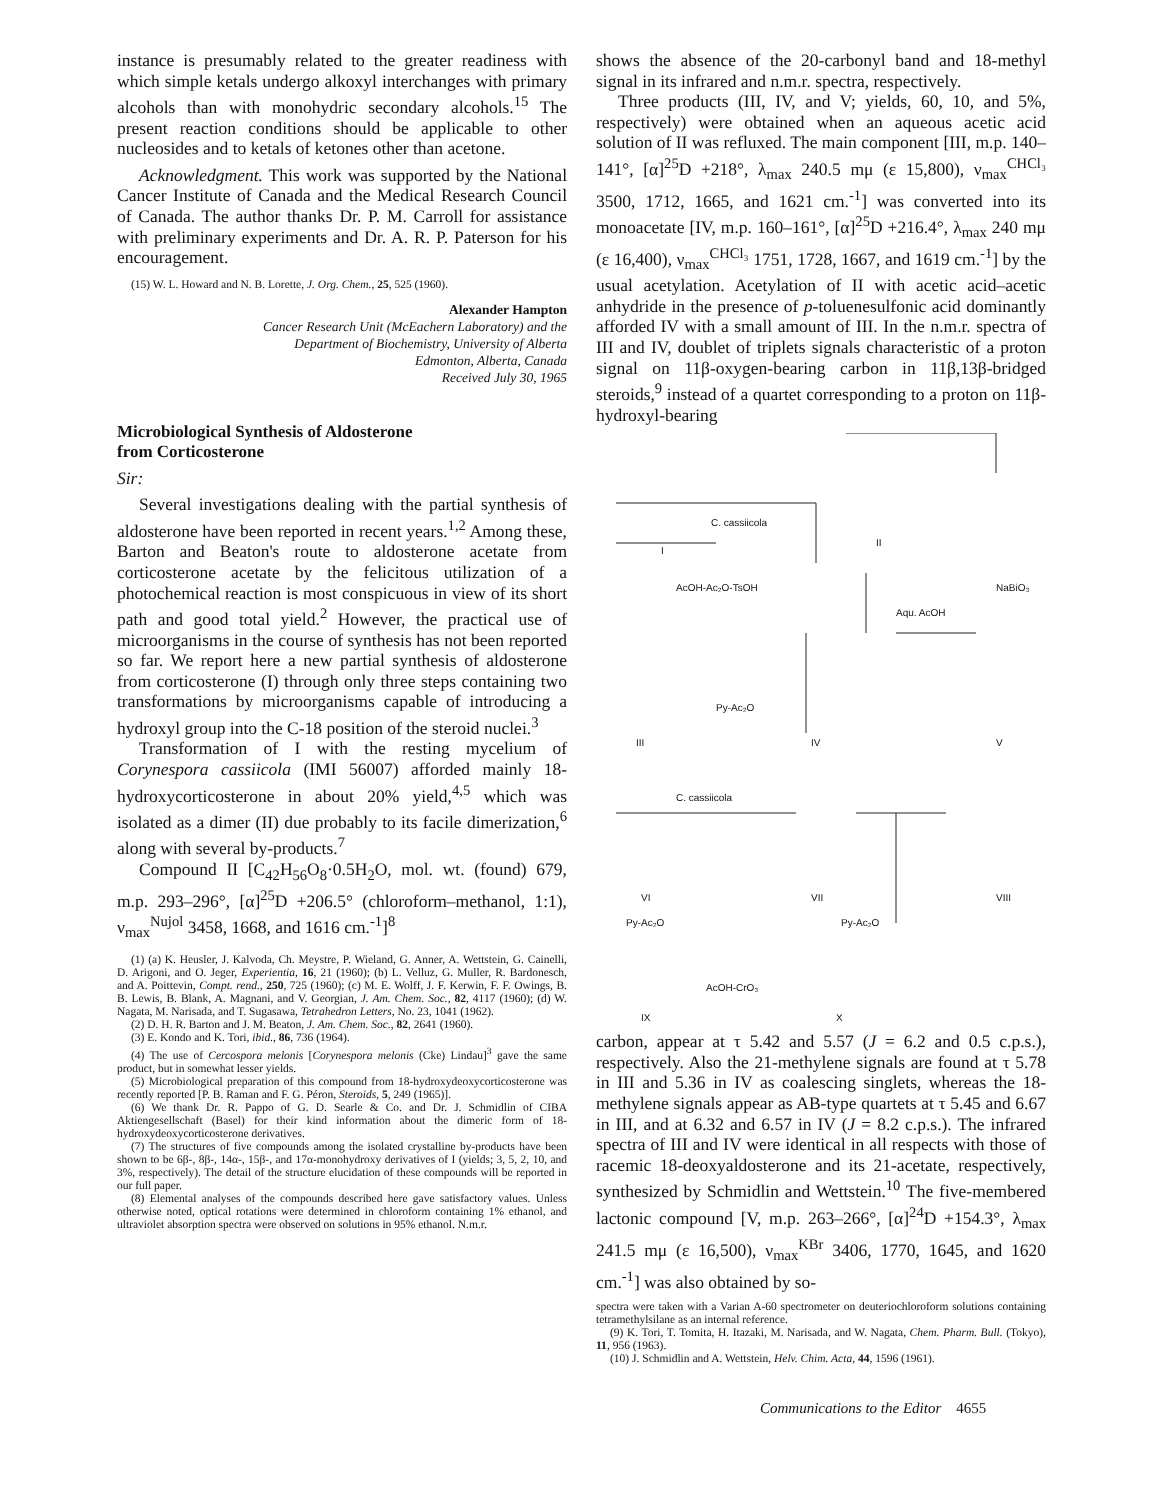instance is presumably related to the greater readiness with which simple ketals undergo alkoxyl interchanges with primary alcohols than with monohydric secondary alcohols.<sup>15</sup> The present reaction conditions should be applicable to other nucleosides and to ketals of ketones other than acetone.
Acknowledgment. This work was supported by the National Cancer Institute of Canada and the Medical Research Council of Canada. The author thanks Dr. P. M. Carroll for assistance with preliminary experiments and Dr. A. R. P. Paterson for his encouragement.
(15) W. L. Howard and N. B. Lorette, J. Org. Chem., 25, 525 (1960).
Alexander Hampton
Cancer Research Unit (McEachern Laboratory) and the
Department of Biochemistry, University of Alberta
Edmonton, Alberta, Canada
Received July 30, 1965
Microbiological Synthesis of Aldosterone
from Corticosterone
Sir:
Several investigations dealing with the partial synthesis of aldosterone have been reported in recent years.<sup>1,2</sup> Among these, Barton and Beaton's route to aldosterone acetate from corticosterone acetate by the felicitous utilization of a photochemical reaction is most conspicuous in view of its short path and good total yield.<sup>2</sup> However, the practical use of microorganisms in the course of synthesis has not been reported so far. We report here a new partial synthesis of aldosterone from corticosterone (I) through only three steps containing two transformations by microorganisms capable of introducing a hydroxyl group into the C-18 position of the steroid nuclei.<sup>3</sup>
Transformation of I with the resting mycelium of Corynespora cassiicola (IMI 56007) afforded mainly 18-hydroxycorticosterone in about 20% yield,<sup>4,5</sup> which was isolated as a dimer (II) due probably to its facile dimerization,<sup>6</sup> along with several by-products.<sup>7</sup>
Compound II [C<sub>42</sub>H<sub>56</sub>O<sub>8</sub>·0.5H<sub>2</sub>O, mol. wt. (found) 679, m.p. 293–296°, [α]<sup>25</sup>D +206.5° (chloroform–methanol, 1:1), ν<sub>max</sub><sup>Nujol</sup> 3458, 1668, and 1616 cm.<sup>-1</sup>]<sup>8</sup>
(1) (a) K. Heusler, J. Kalvoda, Ch. Meystre, P. Wieland, G. Anner, A. Wettstein, G. Cainelli, D. Arigoni, and O. Jeger, Experientia, 16, 21 (1960); (b) L. Velluz, G. Muller, R. Bardonesch, and A. Poittevin, Compt. rend., 250, 725 (1960); (c) M. E. Wolff, J. F. Kerwin, F. F. Owings, B. B. Lewis, B. Blank, A. Magnani, and V. Georgian, J. Am. Chem. Soc., 82, 4117 (1960); (d) W. Nagata, M. Narisada, and T. Sugasawa, Tetrahedron Letters, No. 23, 1041 (1962).
(2) D. H. R. Barton and J. M. Beaton, J. Am. Chem. Soc., 82, 2641 (1960).
(3) E. Kondo and K. Tori, ibid., 86, 736 (1964).
(4) The use of Cercospora melonis [Corynespora melonis (Cke) Lindau]<sup>3</sup> gave the same product, but in somewhat lesser yields.
(5) Microbiological preparation of this compound from 18-hydroxydeoxycorticosterone was recently reported [P. B. Raman and F. G. Péron, Steroids, 5, 249 (1965)].
(6) We thank Dr. R. Pappo of G. D. Searle & Co. and Dr. J. Schmidlin of CIBA Aktiengesellschaft (Basel) for their kind information about the dimeric form of 18-hydroxydeoxycorticosterone derivatives.
(7) The structures of five compounds among the isolated crystalline by-products have been shown to be 6β-, 8β-, 14α-, 15β-, and 17α-monohydroxy derivatives of I (yields; 3, 5, 2, 10, and 3%, respectively). The detail of the structure elucidation of these compounds will be reported in our full paper.
(8) Elemental analyses of the compounds described here gave satisfactory values. Unless otherwise noted, optical rotations were determined in chloroform containing 1% ethanol, and ultraviolet absorption spectra were observed on solutions in 95% ethanol. N.m.r.
shows the absence of the 20-carbonyl band and 18-methyl signal in its infrared and n.m.r. spectra, respectively.
Three products (III, IV, and V; yields, 60, 10, and 5%, respectively) were obtained when an aqueous acetic acid solution of II was refluxed. The main component [III, m.p. 140–141°, [α]<sup>25</sup>D +218°, λ<sub>max</sub> 240.5 mμ (ε 15,800), ν<sub>max</sub><sup>CHCl₃</sup> 3500, 1712, 1665, and 1621 cm.<sup>-1</sup>] was converted into its monoacetate [IV, m.p. 160–161°, [α]<sup>25</sup>D +216.4°, λ<sub>max</sub> 240 mμ (ε 16,400), ν<sub>max</sub><sup>CHCl₃</sup> 1751, 1728, 1667, and 1619 cm.<sup>-1</sup>] by the usual acetylation. Acetylation of II with acetic acid–acetic anhydride in the presence of p-toluenesulfonic acid dominantly afforded IV with a small amount of III. In the n.m.r. spectra of III and IV, doublet of triplets signals characteristic of a proton signal on 11β-oxygen-bearing carbon in 11β,13β-bridged steroids,<sup>9</sup> instead of a quartet corresponding to a proton on 11β-hydroxyl-bearing
C. cassiicola
I
II
AcOH-Ac₂O-TsOH NaBiO₃
Aqu. AcOH
Py-Ac₂O
III IV V
C. cassiicola
VI VII VIII
Py-Ac₂O Py-Ac₂O
AcOH-CrO₃
IX X
carbon, appear at τ 5.42 and 5.57 (J = 6.2 and 0.5 c.p.s.), respectively. Also the 21-methylene signals are found at τ 5.78 in III and 5.36 in IV as coalescing singlets, whereas the 18-methylene signals appear as AB-type quartets at τ 5.45 and 6.67 in III, and at 6.32 and 6.57 in IV (J = 8.2 c.p.s.). The infrared spectra of III and IV were identical in all respects with those of racemic 18-deoxyaldosterone and its 21-acetate, respectively, synthesized by Schmidlin and Wettstein.<sup>10</sup> The five-membered lactonic compound [V, m.p. 263–266°, [α]<sup>24</sup>D +154.3°, λ<sub>max</sub> 241.5 mμ (ε 16,500), ν<sub>max</sub><sup>KBr</sup> 3406, 1770, 1645, and 1620 cm.<sup>-1</sup>] was also obtained by so-
spectra were taken with a Varian A-60 spectrometer on deuteriochloroform solutions containing tetramethylsilane as an internal reference.
(9) K. Tori, T. Tomita, H. Itazaki, M. Narisada, and W. Nagata, Chem. Pharm. Bull. (Tokyo), 11, 956 (1963).
(10) J. Schmidlin and A. Wettstein, Helv. Chim. Acta, 44, 1596 (1961).
Communications to the Editor 4655